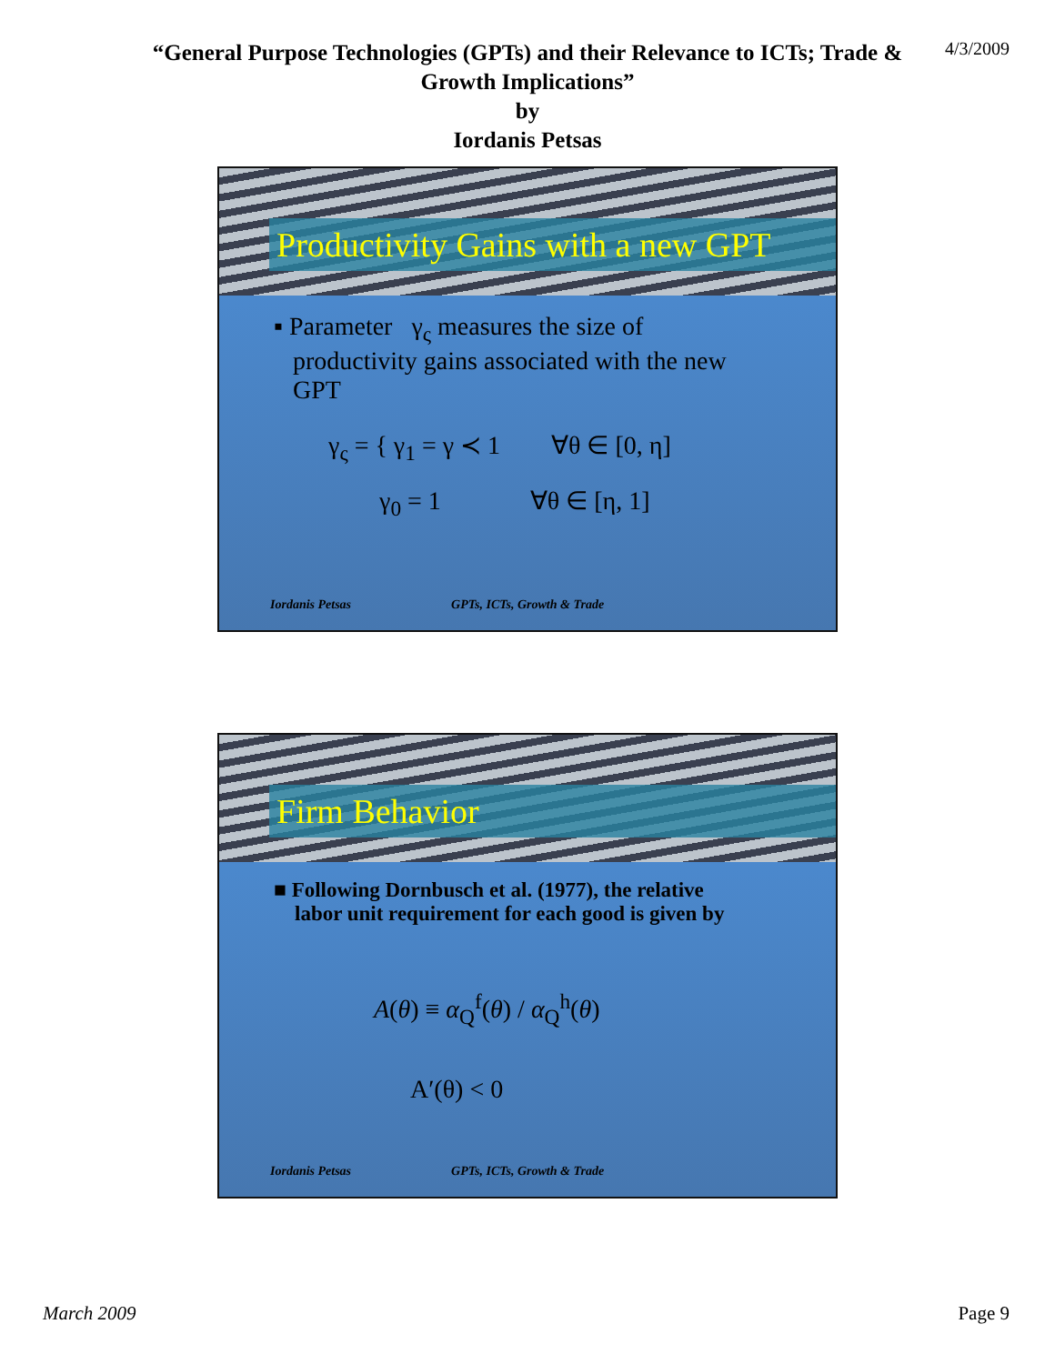“General Purpose Technologies (GPTs) and their Relevance to ICTs; Trade &
Growth Implications”
by
Iordanis Petsas
4/3/2009
Productivity Gains with a new GPT
▪ Parameter γ<sub>ς</sub> measures the size of
productivity gains associated with the new
GPT
γ<sub>ς</sub> = { γ<sub>1</sub> = γ ≺ 1 ∀θ ∈ [0, η]
γ<sub>0</sub> = 1 ∀θ ∈ [η, 1]
Iordanis Petsas GPTs, ICTs, Growth & Trade
Firm Behavior
■ Following Dornbusch et al. (1977), the relative
labor unit requirement for each good is given by
A(θ) ≡ α<sub>Q</sub><sup>f</sup>(θ) / α<sub>Q</sub><sup>h</sup>(θ)
A′(θ) < 0
Iordanis Petsas GPTs, ICTs, Growth & Trade
March 2009 Page 9